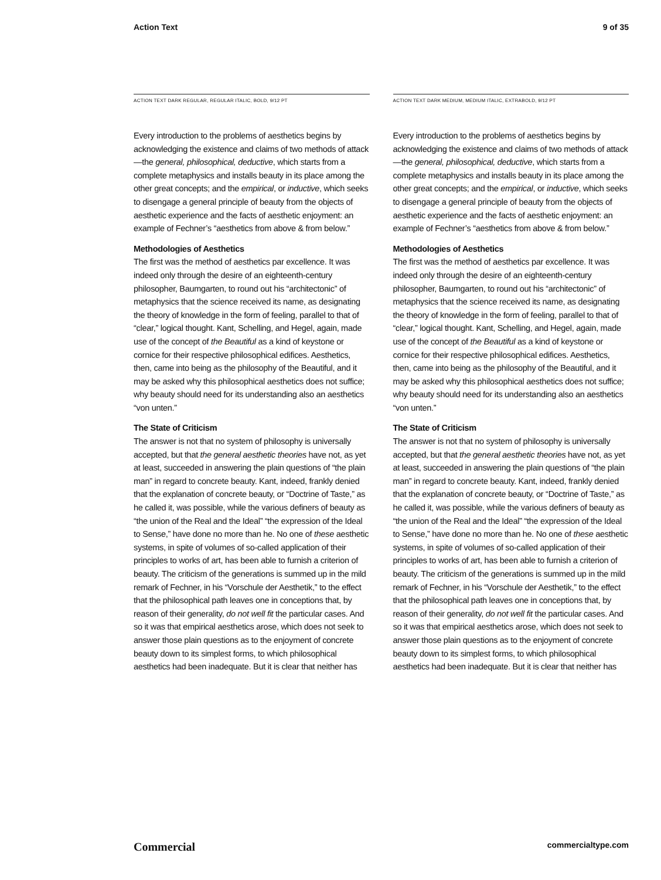Action Text 9 of 35
ACTION TEXT DARK REGULAR, REGULAR ITALIC, BOLD, 9/12 PT
Every introduction to the problems of aesthetics begins by acknowledging the existence and claims of two methods of attack—the general, philosophical, deductive, which starts from a complete metaphysics and installs beauty in its place among the other great concepts; and the empirical, or inductive, which seeks to disengage a general principle of beauty from the objects of aesthetic experience and the facts of aesthetic enjoyment: an example of Fechner’s “aesthetics from above & from below.”
Methodologies of Aesthetics
The first was the method of aesthetics par excellence. It was indeed only through the desire of an eighteenth-century philosopher, Baumgarten, to round out his “architectonic” of metaphysics that the science received its name, as designating the theory of knowledge in the form of feeling, parallel to that of “clear,” logical thought. Kant, Schelling, and Hegel, again, made use of the concept of the Beautiful as a kind of keystone or cornice for their respective philosophical edifices. Aesthetics, then, came into being as the philosophy of the Beautiful, and it may be asked why this philosophical aesthetics does not suffice; why beauty should need for its understanding also an aesthetics “von unten.”
The State of Criticism
The answer is not that no system of philosophy is universally accepted, but that the general aesthetic theories have not, as yet at least, succeeded in answering the plain questions of “the plain man” in regard to concrete beauty. Kant, indeed, frankly denied that the explanation of concrete beauty, or “Doctrine of Taste,” as he called it, was possible, while the various definers of beauty as “the union of the Real and the Ideal” “the expression of the Ideal to Sense,” have done no more than he. No one of these aesthetic systems, in spite of volumes of so-called application of their principles to works of art, has been able to furnish a criterion of beauty. The criticism of the generations is summed up in the mild remark of Fechner, in his “Vorschule der Aesthetik,” to the effect that the philosophical path leaves one in conceptions that, by reason of their generality, do not well fit the particular cases. And so it was that empirical aesthetics arose, which does not seek to answer those plain questions as to the enjoyment of concrete beauty down to its simplest forms, to which philosophical aesthetics had been inadequate. But it is clear that neither has
ACTION TEXT DARK MEDIUM, MEDIUM ITALIC, EXTRABOLD, 9/12 PT
Every introduction to the problems of aesthetics begins by acknowledging the existence and claims of two methods of attack—the general, philosophical, deductive, which starts from a complete metaphysics and installs beauty in its place among the other great concepts; and the empirical, or inductive, which seeks to disengage a general principle of beauty from the objects of aesthetic experience and the facts of aesthetic enjoyment: an example of Fechner’s “aesthetics from above & from below.”
Methodologies of Aesthetics
The first was the method of aesthetics par excellence. It was indeed only through the desire of an eighteenth-century philosopher, Baumgarten, to round out his “architectonic” of metaphysics that the science received its name, as designating the theory of knowledge in the form of feeling, parallel to that of “clear,” logical thought. Kant, Schelling, and Hegel, again, made use of the concept of the Beautiful as a kind of keystone or cornice for their respective philosophical edifices. Aesthetics, then, came into being as the philosophy of the Beautiful, and it may be asked why this philosophical aesthetics does not suffice; why beauty should need for its understanding also an aesthetics “von unten.”
The State of Criticism
The answer is not that no system of philosophy is universally accepted, but that the general aesthetic theories have not, as yet at least, succeeded in answering the plain questions of “the plain man” in regard to concrete beauty. Kant, indeed, frankly denied that the explanation of concrete beauty, or “Doctrine of Taste,” as he called it, was possible, while the various definers of beauty as “the union of the Real and the Ideal” “the expression of the Ideal to Sense,” have done no more than he. No one of these aesthetic systems, in spite of volumes of so-called application of their principles to works of art, has been able to furnish a criterion of beauty. The criticism of the generations is summed up in the mild remark of Fechner, in his “Vorschule der Aesthetik,” to the effect that the philosophical path leaves one in conceptions that, by reason of their generality, do not well fit the particular cases. And so it was that empirical aesthetics arose, which does not seek to answer those plain questions as to the enjoyment of concrete beauty down to its simplest forms, to which philosophical aesthetics had been inadequate. But it is clear that neither has
Commercial commercialtype.com